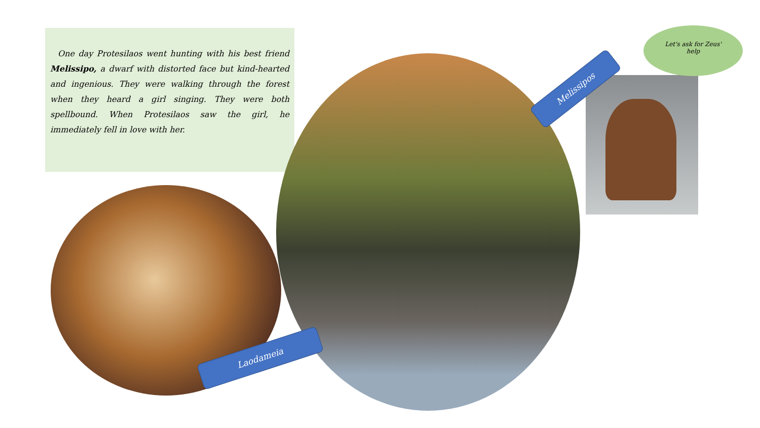One day Protesilaos went hunting with his best friend Melissipo, a dwarf with distorted face but kind-hearted and ingenious. They were walking through the forest when they heard a girl singing. They were both spellbound. When Protesilaos saw the girl, he immediately fell in love with her.
Melissipos
Laodameia
Let's ask for Zeus'
help